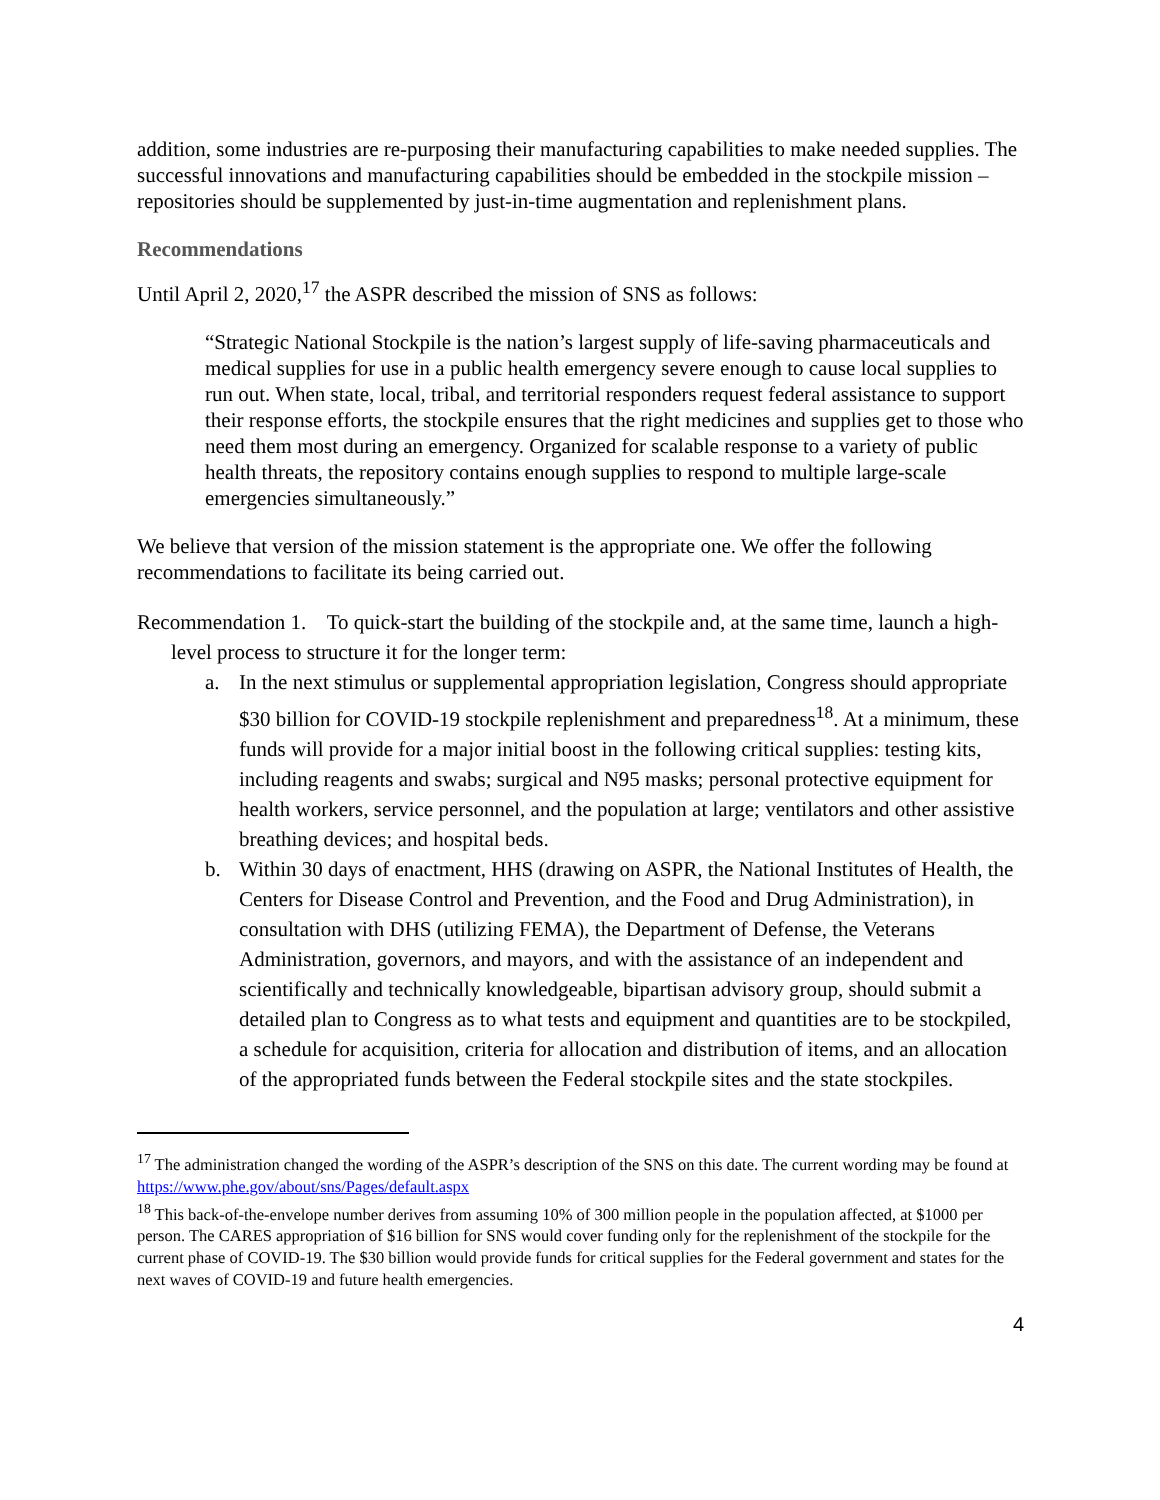addition, some industries are re-purposing their manufacturing capabilities to make needed supplies. The successful innovations and manufacturing capabilities should be embedded in the stockpile mission – repositories should be supplemented by just-in-time augmentation and replenishment plans.
Recommendations
Until April 2, 2020,<sup>17</sup> the ASPR described the mission of SNS as follows:
“Strategic National Stockpile is the nation’s largest supply of life-saving pharmaceuticals and medical supplies for use in a public health emergency severe enough to cause local supplies to run out. When state, local, tribal, and territorial responders request federal assistance to support their response efforts, the stockpile ensures that the right medicines and supplies get to those who need them most during an emergency. Organized for scalable response to a variety of public health threats, the repository contains enough supplies to respond to multiple large-scale emergencies simultaneously.”
We believe that version of the mission statement is the appropriate one. We offer the following recommendations to facilitate its being carried out.
Recommendation 1. To quick-start the building of the stockpile and, at the same time, launch a high-level process to structure it for the longer term:
a. In the next stimulus or supplemental appropriation legislation, Congress should appropriate $30 billion for COVID-19 stockpile replenishment and preparedness<sup>18</sup>. At a minimum, these funds will provide for a major initial boost in the following critical supplies: testing kits, including reagents and swabs; surgical and N95 masks; personal protective equipment for health workers, service personnel, and the population at large; ventilators and other assistive breathing devices; and hospital beds.
b. Within 30 days of enactment, HHS (drawing on ASPR, the National Institutes of Health, the Centers for Disease Control and Prevention, and the Food and Drug Administration), in consultation with DHS (utilizing FEMA), the Department of Defense, the Veterans Administration, governors, and mayors, and with the assistance of an independent and scientifically and technically knowledgeable, bipartisan advisory group, should submit a detailed plan to Congress as to what tests and equipment and quantities are to be stockpiled, a schedule for acquisition, criteria for allocation and distribution of items, and an allocation of the appropriated funds between the Federal stockpile sites and the state stockpiles.
<sup>17</sup> The administration changed the wording of the ASPR’s description of the SNS on this date. The current wording may be found at https://www.phe.gov/about/sns/Pages/default.aspx
<sup>18</sup> This back-of-the-envelope number derives from assuming 10% of 300 million people in the population affected, at $1000 per person. The CARES appropriation of $16 billion for SNS would cover funding only for the replenishment of the stockpile for the current phase of COVID-19. The $30 billion would provide funds for critical supplies for the Federal government and states for the next waves of COVID-19 and future health emergencies.
4